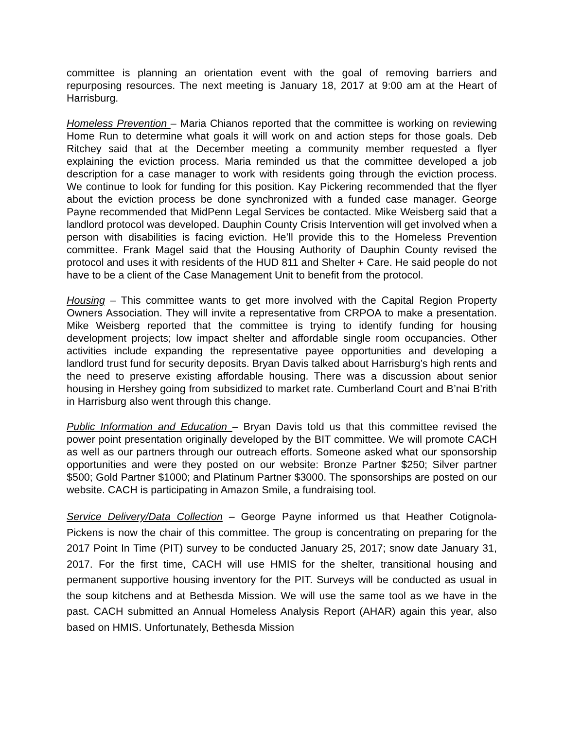committee is planning an orientation event with the goal of removing barriers and repurposing resources. The next meeting is January 18, 2017 at 9:00 am at the Heart of Harrisburg.
Homeless Prevention – Maria Chianos reported that the committee is working on reviewing Home Run to determine what goals it will work on and action steps for those goals. Deb Ritchey said that at the December meeting a community member requested a flyer explaining the eviction process. Maria reminded us that the committee developed a job description for a case manager to work with residents going through the eviction process. We continue to look for funding for this position. Kay Pickering recommended that the flyer about the eviction process be done synchronized with a funded case manager. George Payne recommended that MidPenn Legal Services be contacted. Mike Weisberg said that a landlord protocol was developed. Dauphin County Crisis Intervention will get involved when a person with disabilities is facing eviction. He’ll provide this to the Homeless Prevention committee. Frank Magel said that the Housing Authority of Dauphin County revised the protocol and uses it with residents of the HUD 811 and Shelter + Care. He said people do not have to be a client of the Case Management Unit to benefit from the protocol.
Housing – This committee wants to get more involved with the Capital Region Property Owners Association. They will invite a representative from CRPOA to make a presentation. Mike Weisberg reported that the committee is trying to identify funding for housing development projects; low impact shelter and affordable single room occupancies. Other activities include expanding the representative payee opportunities and developing a landlord trust fund for security deposits. Bryan Davis talked about Harrisburg’s high rents and the need to preserve existing affordable housing. There was a discussion about senior housing in Hershey going from subsidized to market rate. Cumberland Court and B’nai B’rith in Harrisburg also went through this change.
Public Information and Education – Bryan Davis told us that this committee revised the power point presentation originally developed by the BIT committee. We will promote CACH as well as our partners through our outreach efforts. Someone asked what our sponsorship opportunities and were they posted on our website: Bronze Partner $250; Silver partner $500; Gold Partner $1000; and Platinum Partner $3000. The sponsorships are posted on our website. CACH is participating in Amazon Smile, a fundraising tool.
Service Delivery/Data Collection – George Payne informed us that Heather Cotignola-Pickens is now the chair of this committee. The group is concentrating on preparing for the 2017 Point In Time (PIT) survey to be conducted January 25, 2017; snow date January 31, 2017. For the first time, CACH will use HMIS for the shelter, transitional housing and permanent supportive housing inventory for the PIT. Surveys will be conducted as usual in the soup kitchens and at Bethesda Mission. We will use the same tool as we have in the past. CACH submitted an Annual Homeless Analysis Report (AHAR) again this year, also based on HMIS. Unfortunately, Bethesda Mission